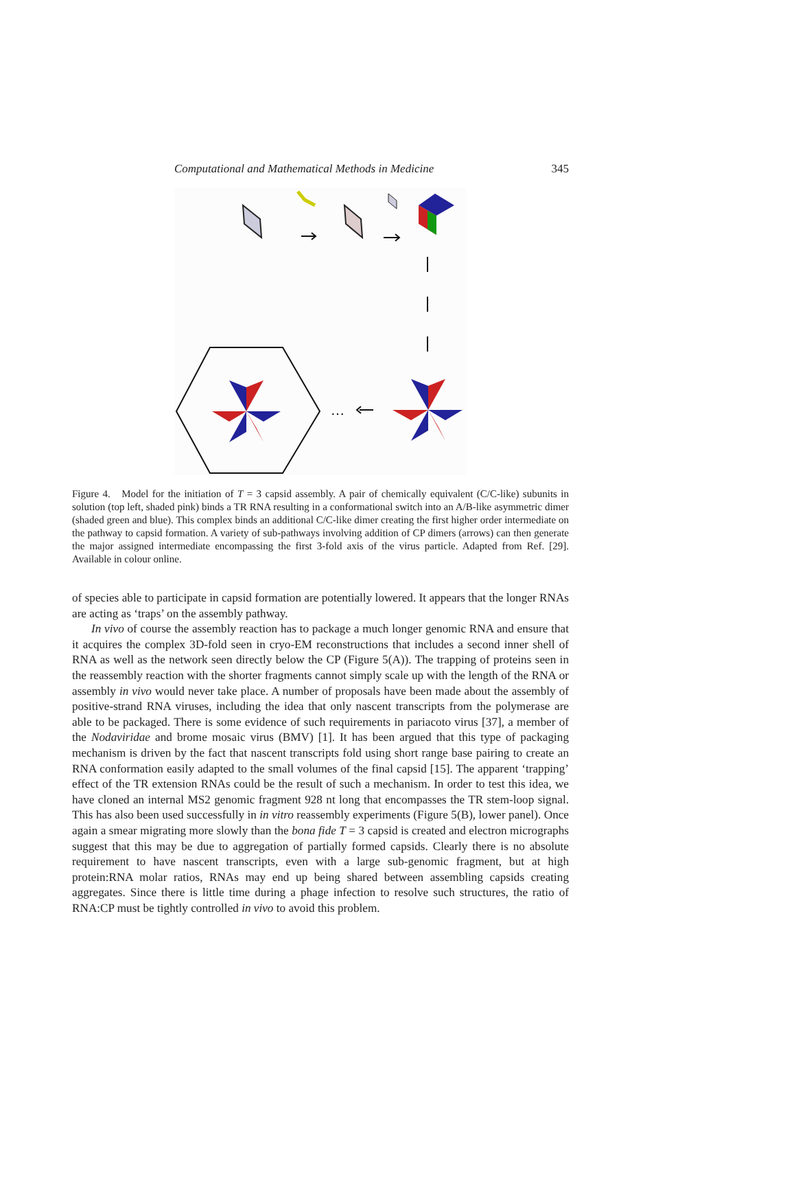Computational and Mathematical Methods in Medicine 345
…
Figure 4. Model for the initiation of T = 3 capsid assembly. A pair of chemically equivalent (C/C-like) subunits in solution (top left, shaded pink) binds a TR RNA resulting in a conformational switch into an A/B-like asymmetric dimer (shaded green and blue). This complex binds an additional C/C-like dimer creating the first higher order intermediate on the pathway to capsid formation. A variety of sub-pathways involving addition of CP dimers (arrows) can then generate the major assigned intermediate encompassing the first 3-fold axis of the virus particle. Adapted from Ref. [29]. Available in colour online.
of species able to participate in capsid formation are potentially lowered. It appears that the longer RNAs are acting as ‘traps’ on the assembly pathway.
In vivo of course the assembly reaction has to package a much longer genomic RNA and ensure that it acquires the complex 3D-fold seen in cryo-EM reconstructions that includes a second inner shell of RNA as well as the network seen directly below the CP (Figure 5(A)). The trapping of proteins seen in the reassembly reaction with the shorter fragments cannot simply scale up with the length of the RNA or assembly in vivo would never take place. A number of proposals have been made about the assembly of positive-strand RNA viruses, including the idea that only nascent transcripts from the polymerase are able to be packaged. There is some evidence of such requirements in pariacoto virus [37], a member of the Nodaviridae and brome mosaic virus (BMV) [1]. It has been argued that this type of packaging mechanism is driven by the fact that nascent transcripts fold using short range base pairing to create an RNA conformation easily adapted to the small volumes of the final capsid [15]. The apparent ‘trapping’ effect of the TR extension RNAs could be the result of such a mechanism. In order to test this idea, we have cloned an internal MS2 genomic fragment 928 nt long that encompasses the TR stem-loop signal. This has also been used successfully in in vitro reassembly experiments (Figure 5(B), lower panel). Once again a smear migrating more slowly than the bona fide T = 3 capsid is created and electron micrographs suggest that this may be due to aggregation of partially formed capsids. Clearly there is no absolute requirement to have nascent transcripts, even with a large sub-genomic fragment, but at high protein:RNA molar ratios, RNAs may end up being shared between assembling capsids creating aggregates. Since there is little time during a phage infection to resolve such structures, the ratio of RNA:CP must be tightly controlled in vivo to avoid this problem.